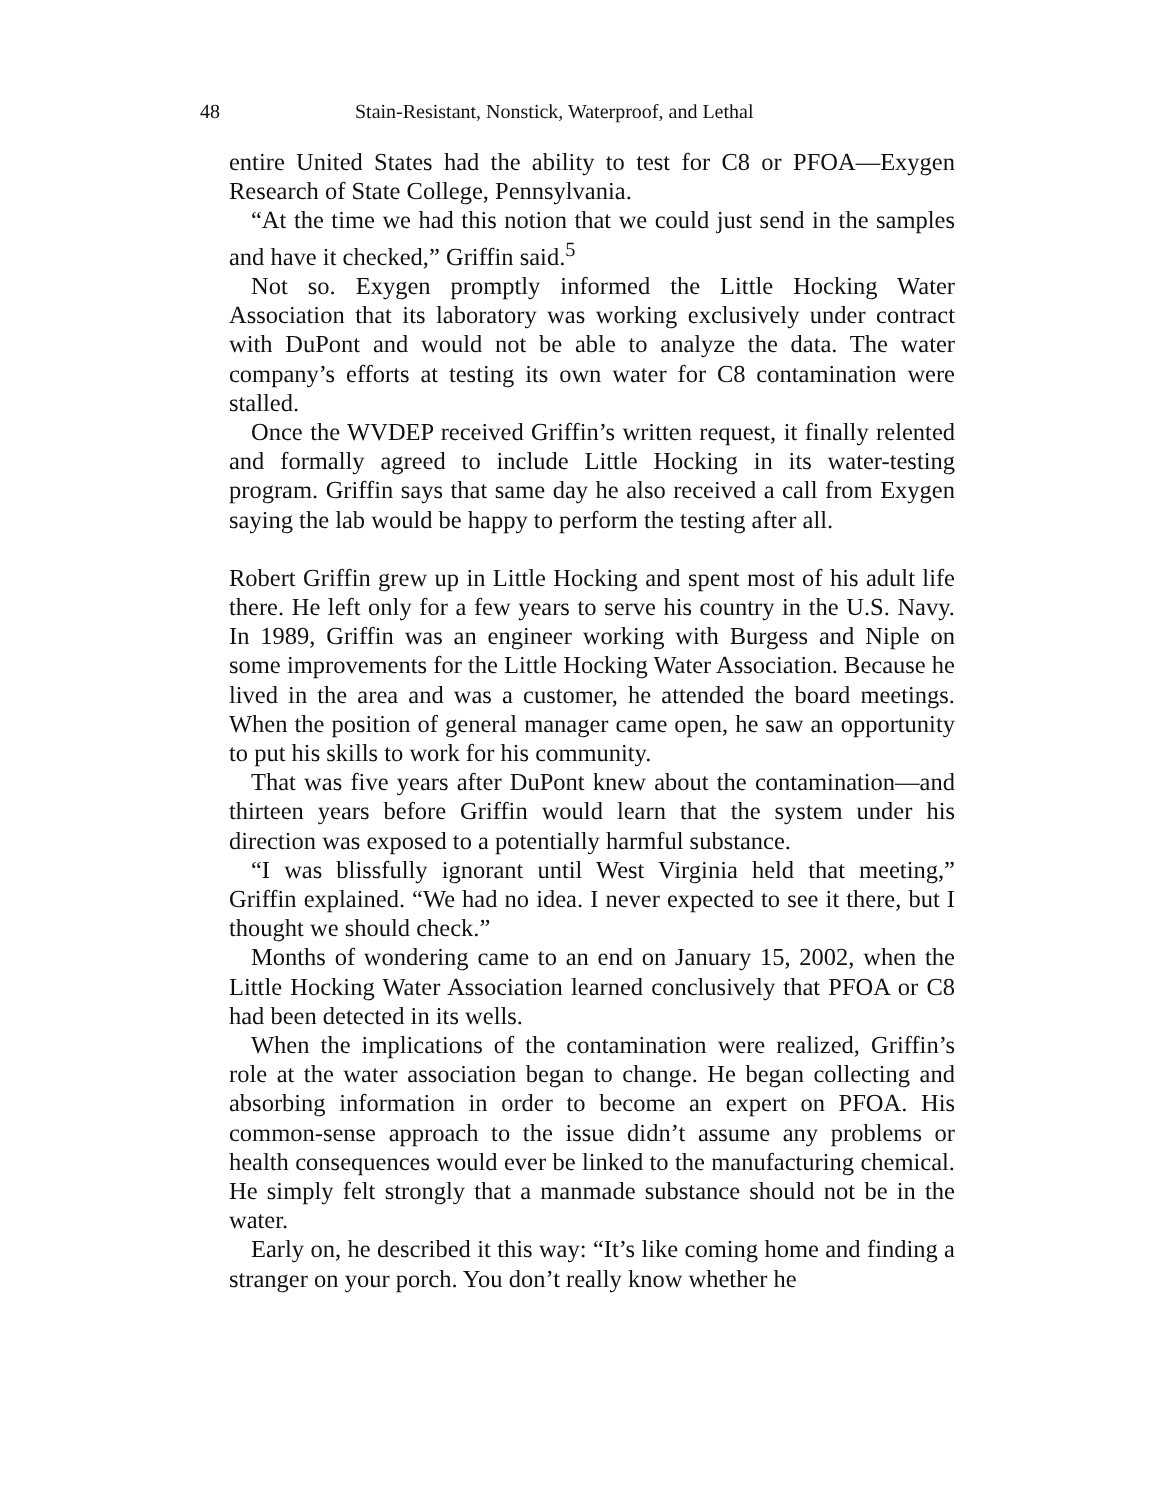48 Stain-Resistant, Nonstick, Waterproof, and Lethal
entire United States had the ability to test for C8 or PFOA—Exygen Research of State College, Pennsylvania.
“At the time we had this notion that we could just send in the samples and have it checked,” Griffin said.<sup>5</sup>
Not so. Exygen promptly informed the Little Hocking Water Association that its laboratory was working exclusively under contract with DuPont and would not be able to analyze the data. The water company’s efforts at testing its own water for C8 contamination were stalled.
Once the WVDEP received Griffin’s written request, it finally relented and formally agreed to include Little Hocking in its water-testing program. Griffin says that same day he also received a call from Exygen saying the lab would be happy to perform the testing after all.
Robert Griffin grew up in Little Hocking and spent most of his adult life there. He left only for a few years to serve his country in the U.S. Navy. In 1989, Griffin was an engineer working with Burgess and Niple on some improvements for the Little Hocking Water Association. Because he lived in the area and was a customer, he attended the board meetings. When the position of general manager came open, he saw an opportunity to put his skills to work for his community.
That was five years after DuPont knew about the contamination—and thirteen years before Griffin would learn that the system under his direction was exposed to a potentially harmful substance.
“I was blissfully ignorant until West Virginia held that meeting,” Griffin explained. “We had no idea. I never expected to see it there, but I thought we should check.”
Months of wondering came to an end on January 15, 2002, when the Little Hocking Water Association learned conclusively that PFOA or C8 had been detected in its wells.
When the implications of the contamination were realized, Griffin’s role at the water association began to change. He began collecting and absorbing information in order to become an expert on PFOA. His common-sense approach to the issue didn’t assume any problems or health consequences would ever be linked to the manufacturing chemical. He simply felt strongly that a manmade substance should not be in the water.
Early on, he described it this way: “It’s like coming home and finding a stranger on your porch. You don’t really know whether he